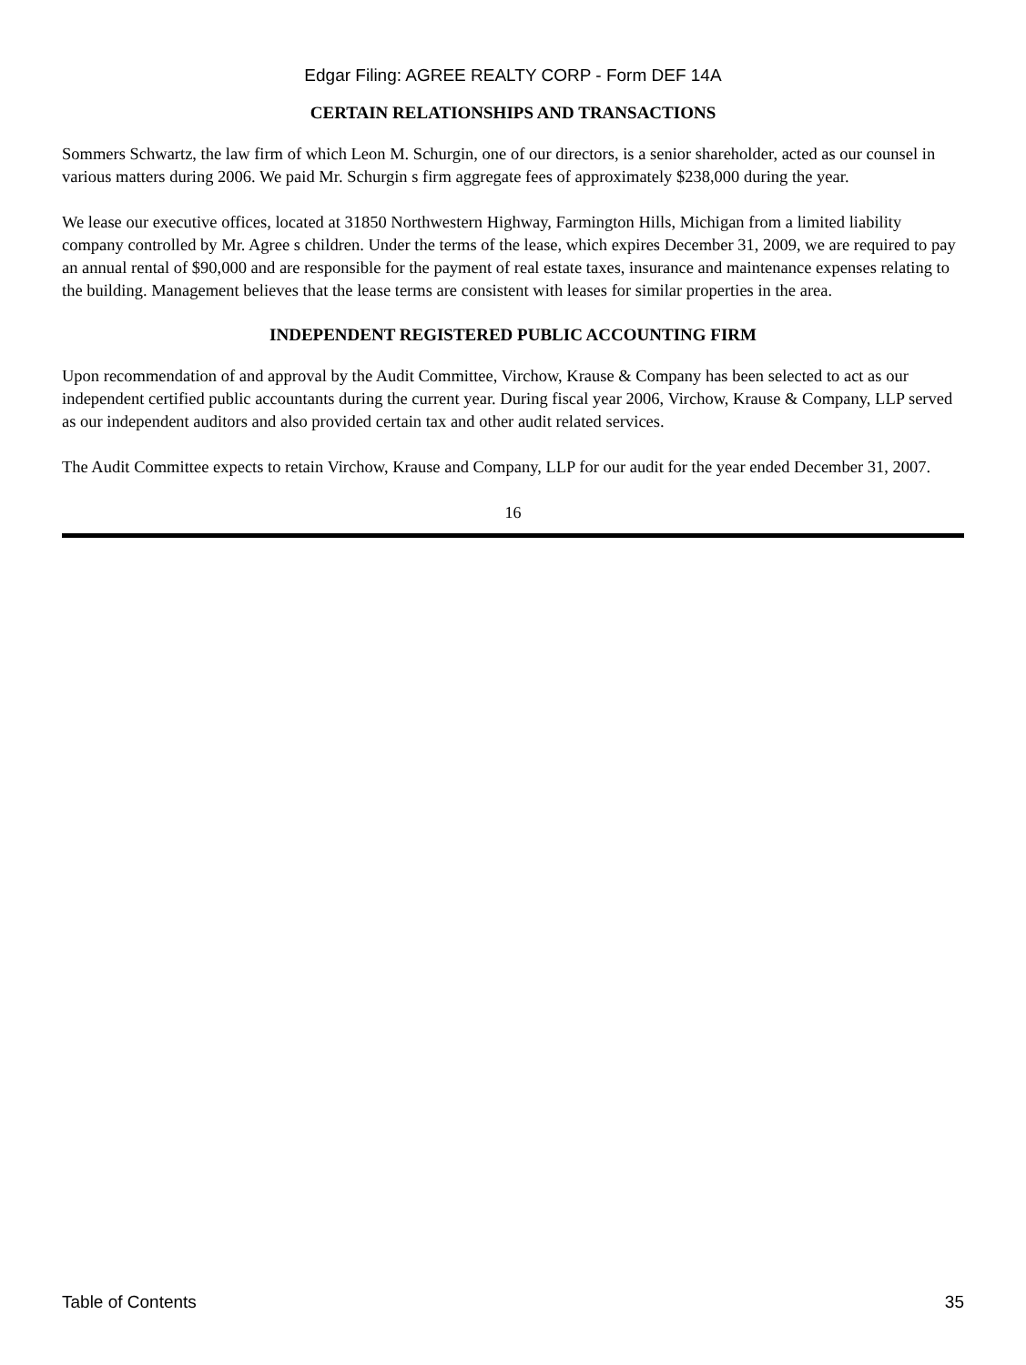Edgar Filing: AGREE REALTY CORP - Form DEF 14A
CERTAIN RELATIONSHIPS AND TRANSACTIONS
Sommers Schwartz, the law firm of which Leon M. Schurgin, one of our directors, is a senior shareholder, acted as our counsel in various matters during 2006. We paid Mr. Schurgin s firm aggregate fees of approximately $238,000 during the year.
We lease our executive offices, located at 31850 Northwestern Highway, Farmington Hills, Michigan from a limited liability company controlled by Mr. Agree s children. Under the terms of the lease, which expires December 31, 2009, we are required to pay an annual rental of $90,000 and are responsible for the payment of real estate taxes, insurance and maintenance expenses relating to the building. Management believes that the lease terms are consistent with leases for similar properties in the area.
INDEPENDENT REGISTERED PUBLIC ACCOUNTING FIRM
Upon recommendation of and approval by the Audit Committee, Virchow, Krause & Company has been selected to act as our independent certified public accountants during the current year. During fiscal year 2006, Virchow, Krause & Company, LLP served as our independent auditors and also provided certain tax and other audit related services.
The Audit Committee expects to retain Virchow, Krause and Company, LLP for our audit for the year ended December 31, 2007.
16
Table of Contents 35